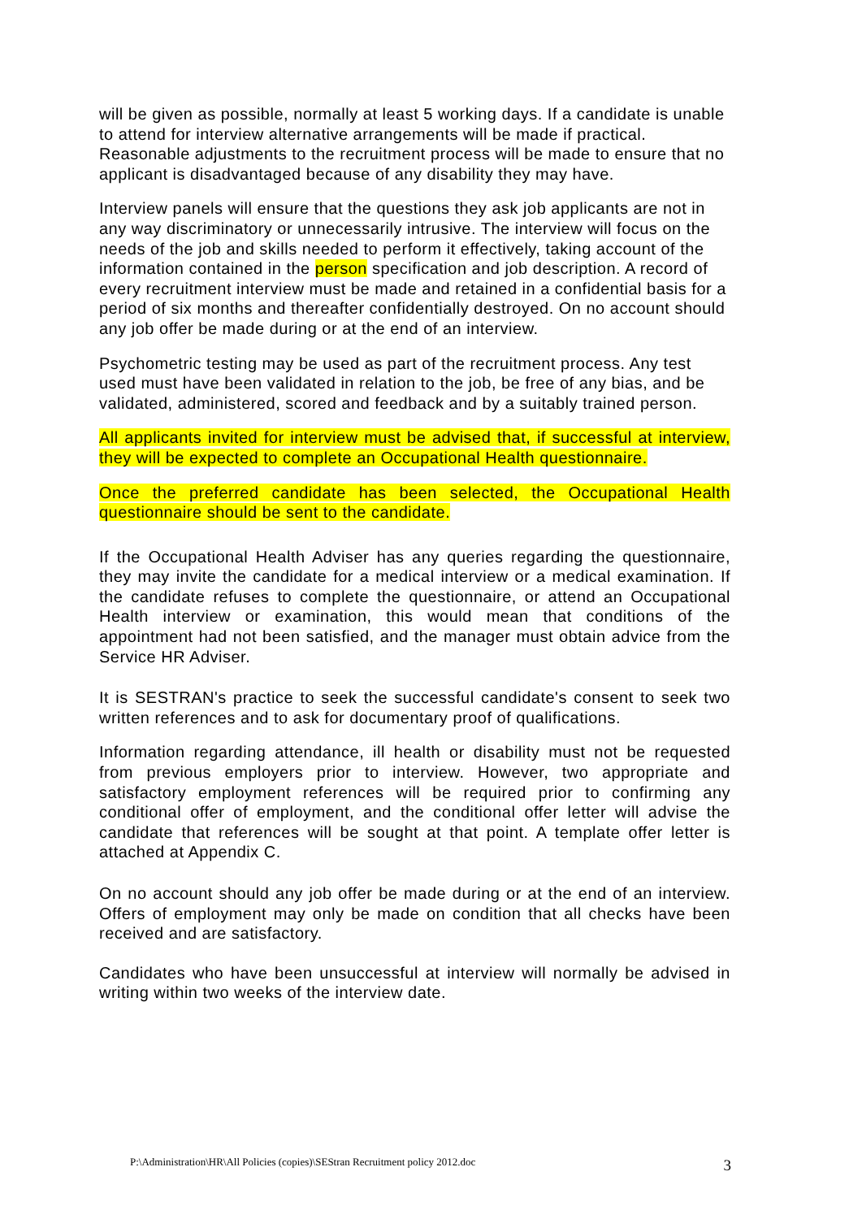will be given as possible, normally at least 5 working days. If a candidate is unable to attend for interview alternative arrangements will be made if practical.
Reasonable adjustments to the recruitment process will be made to ensure that no applicant is disadvantaged because of any disability they may have.
Interview panels will ensure that the questions they ask job applicants are not in any way discriminatory or unnecessarily intrusive. The interview will focus on the needs of the job and skills needed to perform it effectively, taking account of the information contained in the person specification and job description. A record of every recruitment interview must be made and retained in a confidential basis for a period of six months and thereafter confidentially destroyed. On no account should any job offer be made during or at the end of an interview.
Psychometric testing may be used as part of the recruitment process. Any test used must have been validated in relation to the job, be free of any bias, and be validated, administered, scored and feedback and by a suitably trained person.
All applicants invited for interview must be advised that, if successful at interview, they will be expected to complete an Occupational Health questionnaire.
Once the preferred candidate has been selected, the Occupational Health questionnaire should be sent to the candidate.
If the Occupational Health Adviser has any queries regarding the questionnaire, they may invite the candidate for a medical interview or a medical examination. If the candidate refuses to complete the questionnaire, or attend an Occupational Health interview or examination, this would mean that conditions of the appointment had not been satisfied, and the manager must obtain advice from the Service HR Adviser.
It is SESTRAN's practice to seek the successful candidate's consent to seek two written references and to ask for documentary proof of qualifications.
Information regarding attendance, ill health or disability must not be requested from previous employers prior to interview. However, two appropriate and satisfactory employment references will be required prior to confirming any conditional offer of employment, and the conditional offer letter will advise the candidate that references will be sought at that point. A template offer letter is attached at Appendix C.
On no account should any job offer be made during or at the end of an interview. Offers of employment may only be made on condition that all checks have been received and are satisfactory.
Candidates who have been unsuccessful at interview will normally be advised in writing within two weeks of the interview date.
P:\Administration\HR\All Policies (copies)\SEStran Recruitment policy 2012.doc 3